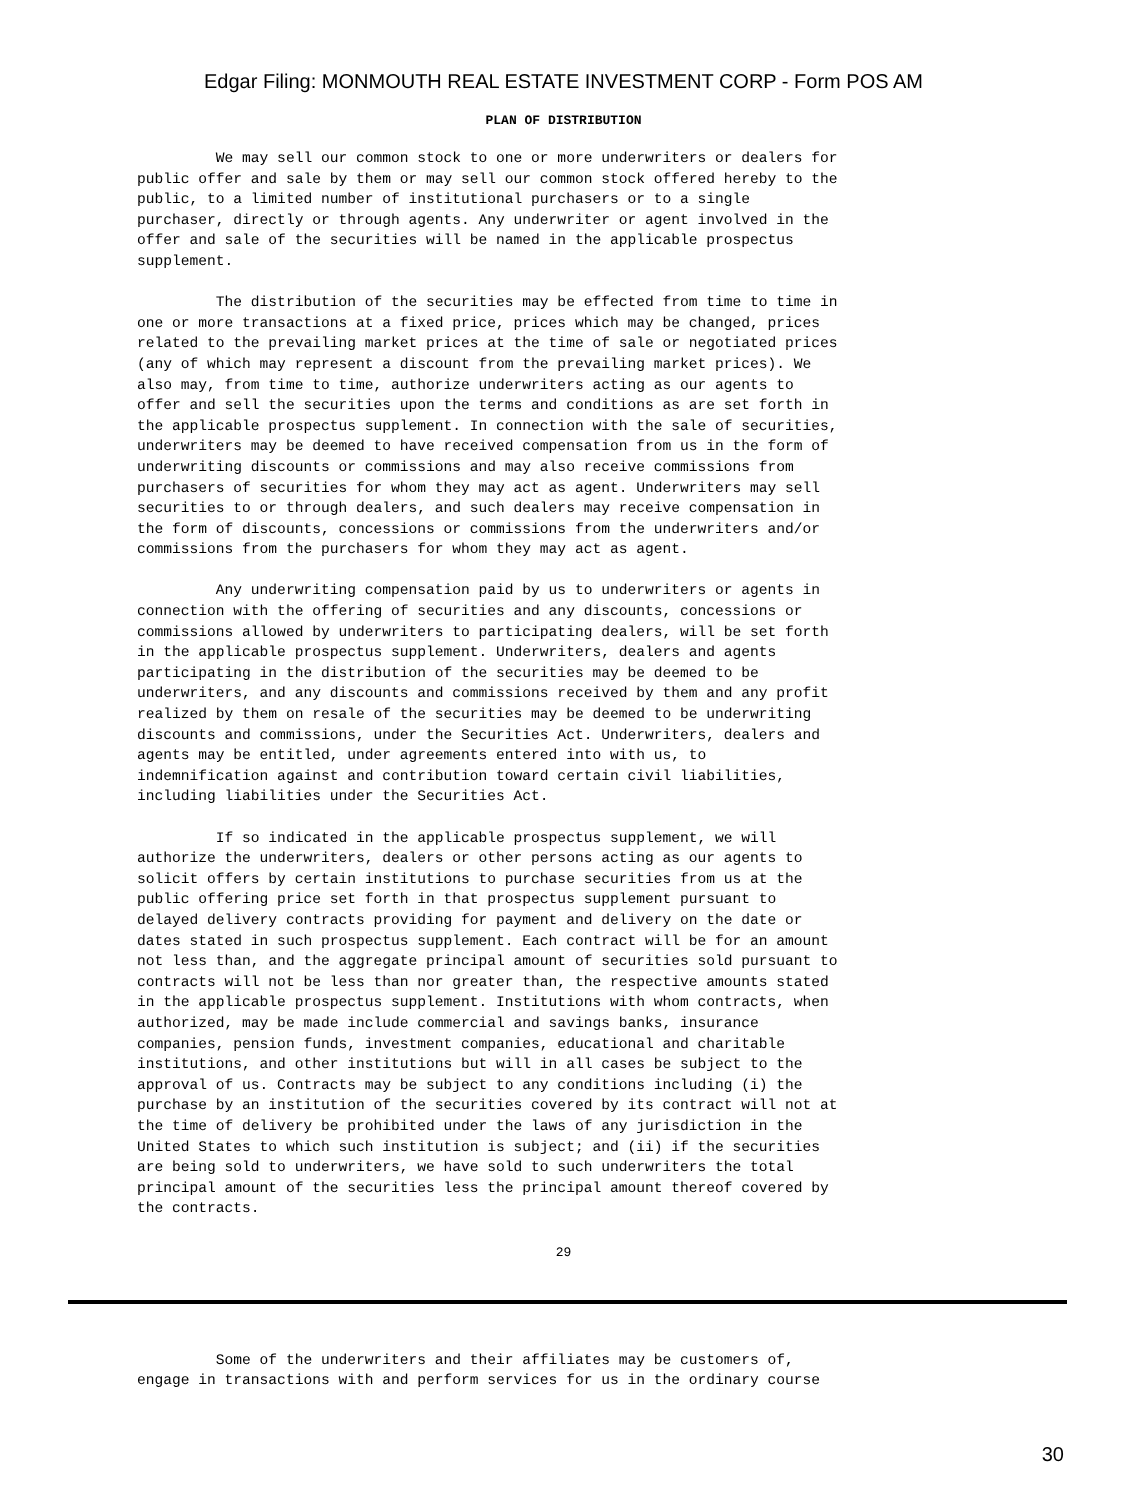Edgar Filing: MONMOUTH REAL ESTATE INVESTMENT CORP - Form POS AM
PLAN OF DISTRIBUTION
         We may sell our common stock to one or more underwriters or dealers for
public offer and sale by them or may sell our common stock offered hereby to the
public, to a limited number of institutional purchasers or to a single
purchaser, directly or through agents. Any underwriter or agent involved in the
offer and sale of the securities will be named in the applicable prospectus
supplement.

         The distribution of the securities may be effected from time to time in
one or more transactions at a fixed price, prices which may be changed, prices
related to the prevailing market prices at the time of sale or negotiated prices
(any of which may represent a discount from the prevailing market prices). We
also may, from time to time, authorize underwriters acting as our agents to
offer and sell the securities upon the terms and conditions as are set forth in
the applicable prospectus supplement. In connection with the sale of securities,
underwriters may be deemed to have received compensation from us in the form of
underwriting discounts or commissions and may also receive commissions from
purchasers of securities for whom they may act as agent. Underwriters may sell
securities to or through dealers, and such dealers may receive compensation in
the form of discounts, concessions or commissions from the underwriters and/or
commissions from the purchasers for whom they may act as agent.

         Any underwriting compensation paid by us to underwriters or agents in
connection with the offering of securities and any discounts, concessions or
commissions allowed by underwriters to participating dealers, will be set forth
in the applicable prospectus supplement. Underwriters, dealers and agents
participating in the distribution of the securities may be deemed to be
underwriters, and any discounts and commissions received by them and any profit
realized by them on resale of the securities may be deemed to be underwriting
discounts and commissions, under the Securities Act. Underwriters, dealers and
agents may be entitled, under agreements entered into with us, to
indemnification against and contribution toward certain civil liabilities,
including liabilities under the Securities Act.

         If so indicated in the applicable prospectus supplement, we will
authorize the underwriters, dealers or other persons acting as our agents to
solicit offers by certain institutions to purchase securities from us at the
public offering price set forth in that prospectus supplement pursuant to
delayed delivery contracts providing for payment and delivery on the date or
dates stated in such prospectus supplement. Each contract will be for an amount
not less than, and the aggregate principal amount of securities sold pursuant to
contracts will not be less than nor greater than, the respective amounts stated
in the applicable prospectus supplement. Institutions with whom contracts, when
authorized, may be made include commercial and savings banks, insurance
companies, pension funds, investment companies, educational and charitable
institutions, and other institutions but will in all cases be subject to the
approval of us. Contracts may be subject to any conditions including (i) the
purchase by an institution of the securities covered by its contract will not at
the time of delivery be prohibited under the laws of any jurisdiction in the
United States to which such institution is subject; and (ii) if the securities
are being sold to underwriters, we have sold to such underwriters the total
principal amount of the securities less the principal amount thereof covered by
the contracts.
29
         Some of the underwriters and their affiliates may be customers of,
engage in transactions with and perform services for us in the ordinary course
30